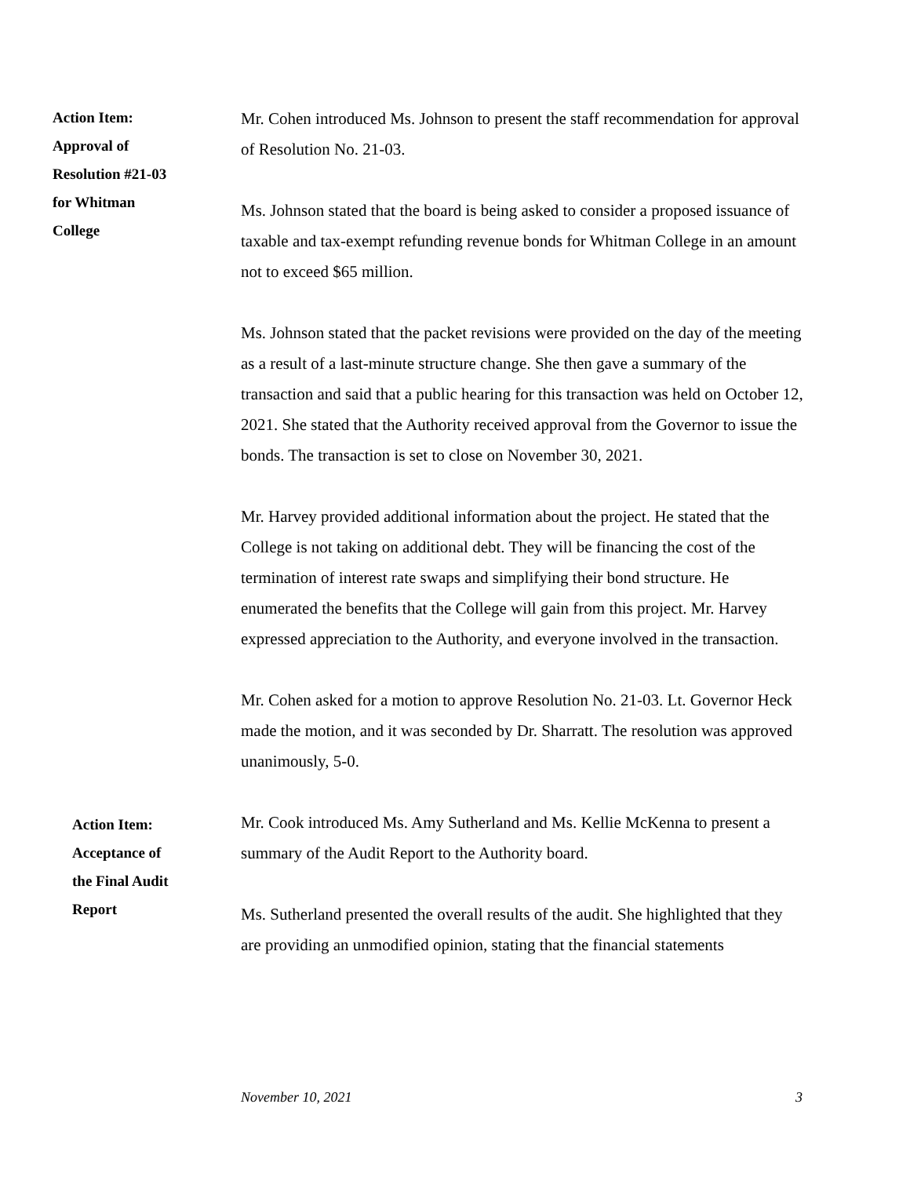Action Item:
Approval of
Resolution #21-03
for Whitman
College
Mr. Cohen introduced Ms. Johnson to present the staff recommendation for approval of Resolution No. 21-03.
Ms. Johnson stated that the board is being asked to consider a proposed issuance of taxable and tax-exempt refunding revenue bonds for Whitman College in an amount not to exceed $65 million.
Ms. Johnson stated that the packet revisions were provided on the day of the meeting as a result of a last-minute structure change. She then gave a summary of the transaction and said that a public hearing for this transaction was held on October 12, 2021. She stated that the Authority received approval from the Governor to issue the bonds. The transaction is set to close on November 30, 2021.
Mr. Harvey provided additional information about the project. He stated that the College is not taking on additional debt. They will be financing the cost of the termination of interest rate swaps and simplifying their bond structure. He enumerated the benefits that the College will gain from this project. Mr. Harvey expressed appreciation to the Authority, and everyone involved in the transaction.
Mr. Cohen asked for a motion to approve Resolution No. 21-03. Lt. Governor Heck made the motion, and it was seconded by Dr. Sharratt. The resolution was approved unanimously, 5-0.
Action Item:
Acceptance of
the Final Audit
Report
Mr. Cook introduced Ms. Amy Sutherland and Ms. Kellie McKenna to present a summary of the Audit Report to the Authority board.
Ms. Sutherland presented the overall results of the audit. She highlighted that they are providing an unmodified opinion, stating that the financial statements
November 10, 2021 3